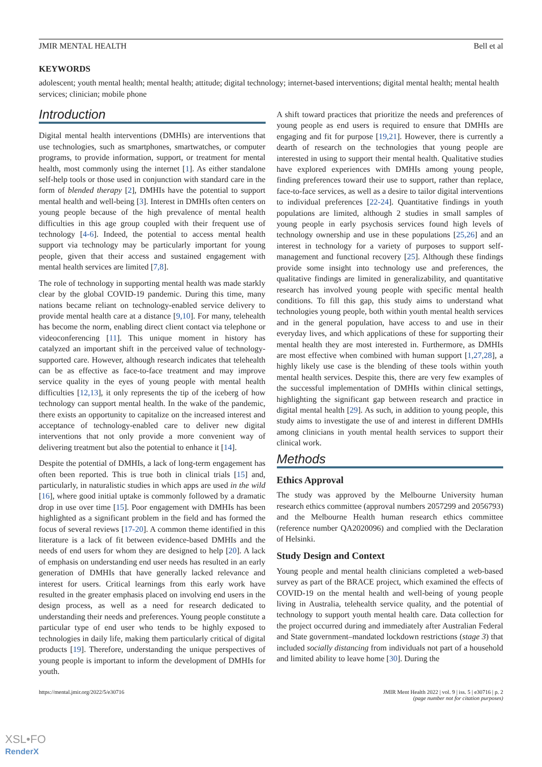JMIR MENTAL HEALTH Bell et al
KEYWORDS
adolescent; youth mental health; mental health; attitude; digital technology; internet-based interventions; digital mental health; mental health services; clinician; mobile phone
Introduction
Digital mental health interventions (DMHIs) are interventions that use technologies, such as smartphones, smartwatches, or computer programs, to provide information, support, or treatment for mental health, most commonly using the internet [1]. As either standalone self-help tools or those used in conjunction with standard care in the form of blended therapy [2], DMHIs have the potential to support mental health and well-being [3]. Interest in DMHIs often centers on young people because of the high prevalence of mental health difficulties in this age group coupled with their frequent use of technology [4-6]. Indeed, the potential to access mental health support via technology may be particularly important for young people, given that their access and sustained engagement with mental health services are limited [7,8].
The role of technology in supporting mental health was made starkly clear by the global COVID-19 pandemic. During this time, many nations became reliant on technology-enabled service delivery to provide mental health care at a distance [9,10]. For many, telehealth has become the norm, enabling direct client contact via telephone or videoconferencing [11]. This unique moment in history has catalyzed an important shift in the perceived value of technology-supported care. However, although research indicates that telehealth can be as effective as face-to-face treatment and may improve service quality in the eyes of young people with mental health difficulties [12,13], it only represents the tip of the iceberg of how technology can support mental health. In the wake of the pandemic, there exists an opportunity to capitalize on the increased interest and acceptance of technology-enabled care to deliver new digital interventions that not only provide a more convenient way of delivering treatment but also the potential to enhance it [14].
Despite the potential of DMHIs, a lack of long-term engagement has often been reported. This is true both in clinical trials [15] and, particularly, in naturalistic studies in which apps are used in the wild [16], where good initial uptake is commonly followed by a dramatic drop in use over time [15]. Poor engagement with DMHIs has been highlighted as a significant problem in the field and has formed the focus of several reviews [17-20]. A common theme identified in this literature is a lack of fit between evidence-based DMHIs and the needs of end users for whom they are designed to help [20]. A lack of emphasis on understanding end user needs has resulted in an early generation of DMHIs that have generally lacked relevance and interest for users. Critical learnings from this early work have resulted in the greater emphasis placed on involving end users in the design process, as well as a need for research dedicated to understanding their needs and preferences. Young people constitute a particular type of end user who tends to be highly exposed to technologies in daily life, making them particularly critical of digital products [19]. Therefore, understanding the unique perspectives of young people is important to inform the development of DMHIs for youth.
A shift toward practices that prioritize the needs and preferences of young people as end users is required to ensure that DMHIs are engaging and fit for purpose [19,21]. However, there is currently a dearth of research on the technologies that young people are interested in using to support their mental health. Qualitative studies have explored experiences with DMHIs among young people, finding preferences toward their use to support, rather than replace, face-to-face services, as well as a desire to tailor digital interventions to individual preferences [22-24]. Quantitative findings in youth populations are limited, although 2 studies in small samples of young people in early psychosis services found high levels of technology ownership and use in these populations [25,26] and an interest in technology for a variety of purposes to support self-management and functional recovery [25]. Although these findings provide some insight into technology use and preferences, the qualitative findings are limited in generalizability, and quantitative research has involved young people with specific mental health conditions. To fill this gap, this study aims to understand what technologies young people, both within youth mental health services and in the general population, have access to and use in their everyday lives, and which applications of these for supporting their mental health they are most interested in. Furthermore, as DMHIs are most effective when combined with human support [1,27,28], a highly likely use case is the blending of these tools within youth mental health services. Despite this, there are very few examples of the successful implementation of DMHIs within clinical settings, highlighting the significant gap between research and practice in digital mental health [29]. As such, in addition to young people, this study aims to investigate the use of and interest in different DMHIs among clinicians in youth mental health services to support their clinical work.
Methods
Ethics Approval
The study was approved by the Melbourne University human research ethics committee (approval numbers 2057299 and 2056793) and the Melbourne Health human research ethics committee (reference number QA2020096) and complied with the Declaration of Helsinki.
Study Design and Context
Young people and mental health clinicians completed a web-based survey as part of the BRACE project, which examined the effects of COVID-19 on the mental health and well-being of young people living in Australia, telehealth service quality, and the potential of technology to support youth mental health care. Data collection for the project occurred during and immediately after Australian Federal and State government–mandated lockdown restrictions (stage 3) that included socially distancing from individuals not part of a household and limited ability to leave home [30]. During the
https://mental.jmir.org/2022/5/e30716 JMIR Ment Health 2022 | vol. 9 | iss. 5 | e30716 | p. 2
(page number not for citation purposes)
XSL•FO
RenderX